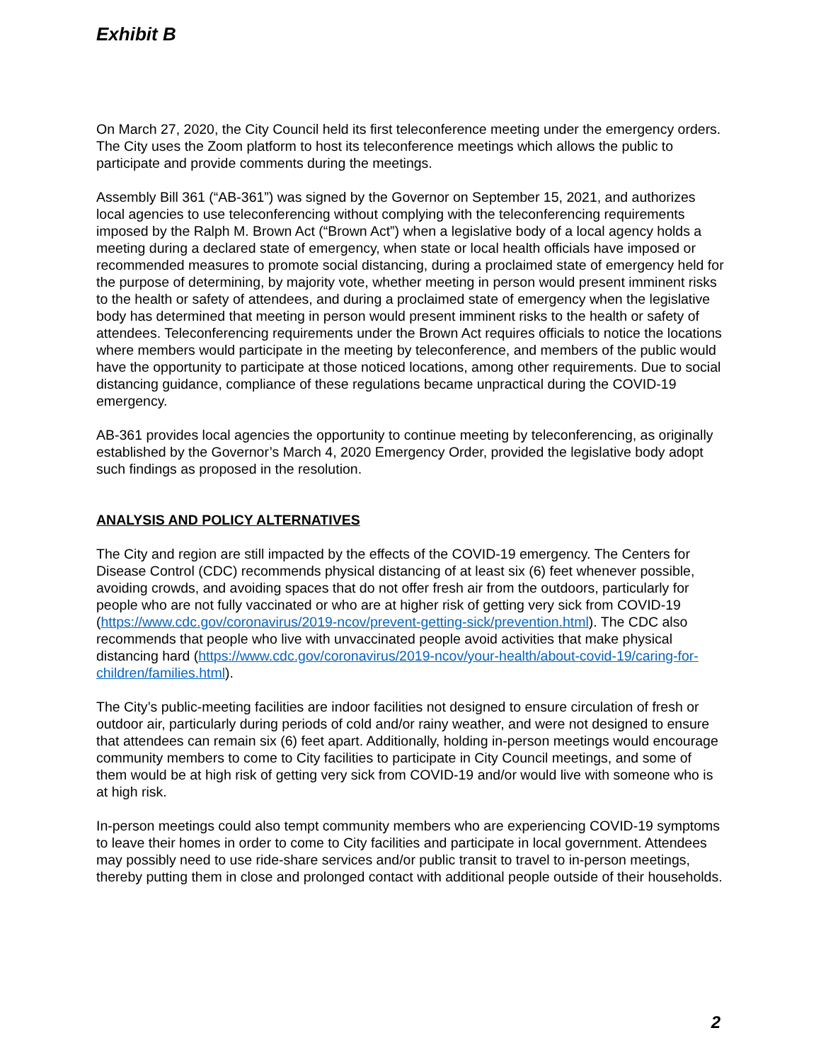Exhibit B
On March 27, 2020, the City Council held its first teleconference meeting under the emergency orders. The City uses the Zoom platform to host its teleconference meetings which allows the public to participate and provide comments during the meetings.
Assembly Bill 361 (“AB-361”) was signed by the Governor on September 15, 2021, and authorizes local agencies to use teleconferencing without complying with the teleconferencing requirements imposed by the Ralph M. Brown Act (“Brown Act”) when a legislative body of a local agency holds a meeting during a declared state of emergency, when state or local health officials have imposed or recommended measures to promote social distancing, during a proclaimed state of emergency held for the purpose of determining, by majority vote, whether meeting in person would present imminent risks to the health or safety of attendees, and during a proclaimed state of emergency when the legislative body has determined that meeting in person would present imminent risks to the health or safety of attendees. Teleconferencing requirements under the Brown Act requires officials to notice the locations where members would participate in the meeting by teleconference, and members of the public would have the opportunity to participate at those noticed locations, among other requirements. Due to social distancing guidance, compliance of these regulations became unpractical during the COVID-19 emergency.
AB-361 provides local agencies the opportunity to continue meeting by teleconferencing, as originally established by the Governor’s March 4, 2020 Emergency Order, provided the legislative body adopt such findings as proposed in the resolution.
ANALYSIS AND POLICY ALTERNATIVES
The City and region are still impacted by the effects of the COVID-19 emergency. The Centers for Disease Control (CDC) recommends physical distancing of at least six (6) feet whenever possible, avoiding crowds, and avoiding spaces that do not offer fresh air from the outdoors, particularly for people who are not fully vaccinated or who are at higher risk of getting very sick from COVID-19 (https://www.cdc.gov/coronavirus/2019-ncov/prevent-getting-sick/prevention.html). The CDC also recommends that people who live with unvaccinated people avoid activities that make physical distancing hard (https://www.cdc.gov/coronavirus/2019-ncov/your-health/about-covid-19/caring-for-children/families.html).
The City’s public-meeting facilities are indoor facilities not designed to ensure circulation of fresh or outdoor air, particularly during periods of cold and/or rainy weather, and were not designed to ensure that attendees can remain six (6) feet apart. Additionally, holding in-person meetings would encourage community members to come to City facilities to participate in City Council meetings, and some of them would be at high risk of getting very sick from COVID-19 and/or would live with someone who is at high risk.
In-person meetings could also tempt community members who are experiencing COVID-19 symptoms to leave their homes in order to come to City facilities and participate in local government. Attendees may possibly need to use ride-share services and/or public transit to travel to in-person meetings, thereby putting them in close and prolonged contact with additional people outside of their households.
2